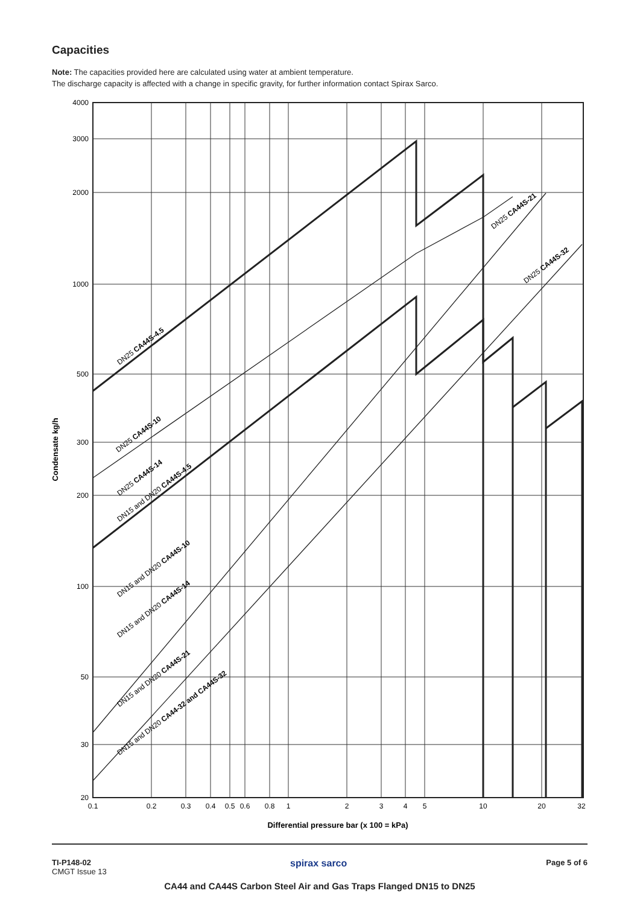Capacities
Note: The capacities provided here are calculated using water at ambient temperature.
The discharge capacity is affected with a change in specific gravity, for further information contact Spirax Sarco.
4000
3000
2000
1000
500
300
200
100
50
30
20
0.1
0.2
0.3
0.4
0.5
0.6
0.8
1
2
3
4
5
10
20
32
Differential pressure bar (x 100 = kPa)
Condensate kg/h
DN25 CA44S-4.5
DN25 CA44S-10
DN25 CA44S-14
DN15 and DN20 CA44S-4.5
DN15 and DN20 CA44S-10
DN15 and DN20 CA44S-14
DN15 and DN20 CA44S-21
DN15 and DN20 CA44-32 and CA44S-32
DN25 CA44S-21
DN25 CA44S-32
TI-P148-02
CMGT Issue 13
spirax sarco
Page 5 of 6
CA44 and CA44S Carbon Steel Air and Gas Traps Flanged DN15 to DN25